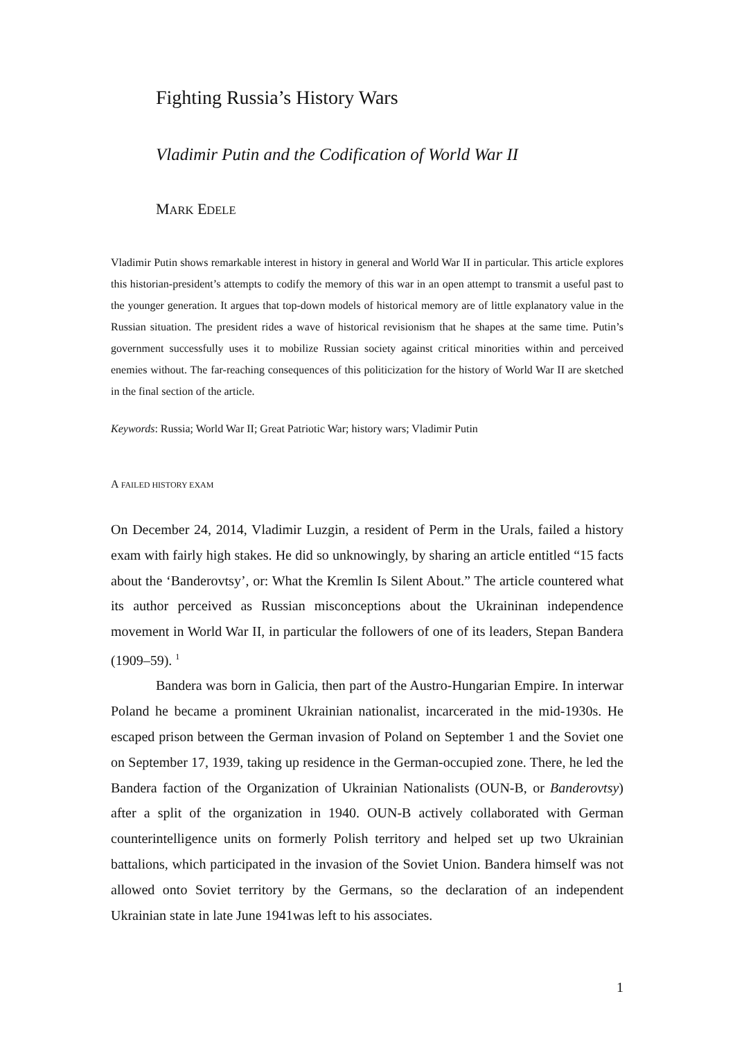Fighting Russia’s History Wars
Vladimir Putin and the Codification of World War II
MARK EDELE
Vladimir Putin shows remarkable interest in history in general and World War II in particular. This article explores this historian-president’s attempts to codify the memory of this war in an open attempt to transmit a useful past to the younger generation. It argues that top-down models of historical memory are of little explanatory value in the Russian situation. The president rides a wave of historical revisionism that he shapes at the same time. Putin’s government successfully uses it to mobilize Russian society against critical minorities within and perceived enemies without. The far-reaching consequences of this politicization for the history of World War II are sketched in the final section of the article.
Keywords: Russia; World War II; Great Patriotic War; history wars; Vladimir Putin
A FAILED HISTORY EXAM
On December 24, 2014, Vladimir Luzgin, a resident of Perm in the Urals, failed a history exam with fairly high stakes. He did so unknowingly, by sharing an article entitled “15 facts about the ‘Banderovtsy’, or: What the Kremlin Is Silent About.” The article countered what its author perceived as Russian misconceptions about the Ukraininan independence movement in World War II, in particular the followers of one of its leaders, Stepan Bandera (1909–59). <sup>1</sup>
Bandera was born in Galicia, then part of the Austro-Hungarian Empire. In interwar Poland he became a prominent Ukrainian nationalist, incarcerated in the mid-1930s. He escaped prison between the German invasion of Poland on September 1 and the Soviet one on September 17, 1939, taking up residence in the German-occupied zone. There, he led the Bandera faction of the Organization of Ukrainian Nationalists (OUN-B, or Banderovtsy) after a split of the organization in 1940. OUN-B actively collaborated with German counterintelligence units on formerly Polish territory and helped set up two Ukrainian battalions, which participated in the invasion of the Soviet Union. Bandera himself was not allowed onto Soviet territory by the Germans, so the declaration of an independent Ukrainian state in late June 1941was left to his associates.
1